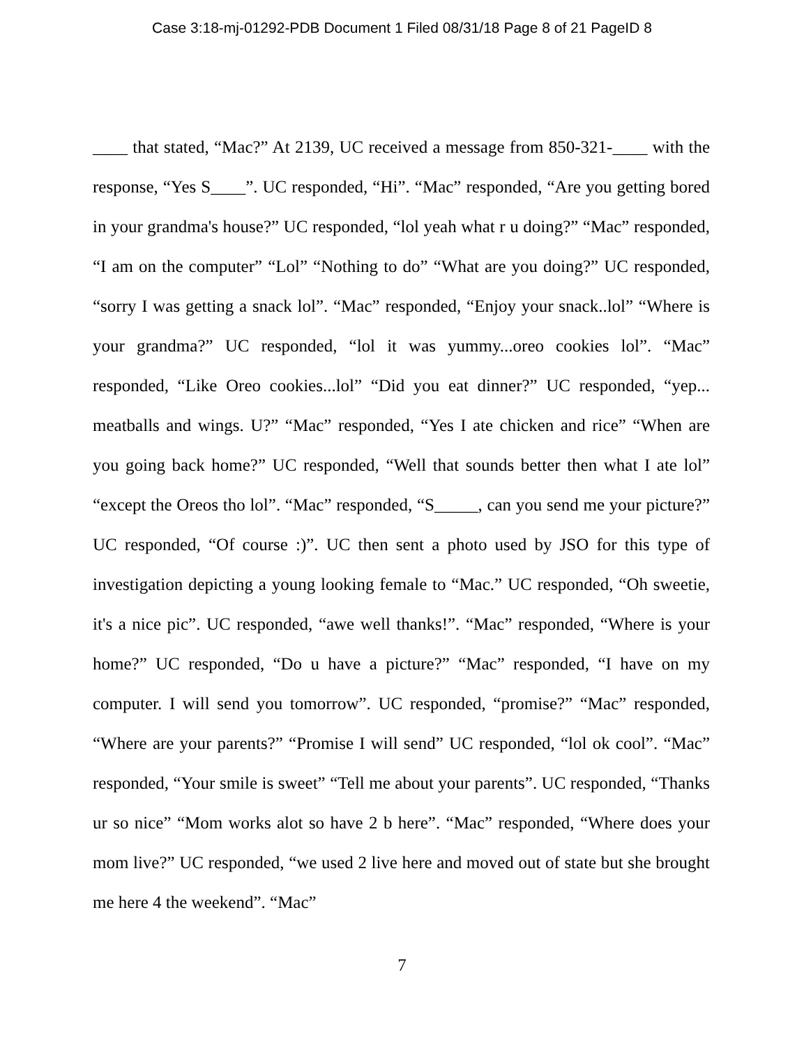Case 3:18-mj-01292-PDB Document 1 Filed 08/31/18 Page 8 of 21 PageID 8
____ that stated, “Mac?” At 2139, UC received a message from 850-321-____ with the response, “Yes S____”. UC responded, “Hi”. “Mac” responded, “Are you getting bored in your grandma's house?” UC responded, “lol yeah what r u doing?” “Mac” responded, “I am on the computer” “Lol” “Nothing to do” “What are you doing?” UC responded, “sorry I was getting a snack lol”. “Mac” responded, “Enjoy your snack..lol” “Where is your grandma?” UC responded, “lol it was yummy...oreo cookies lol”. “Mac” responded, “Like Oreo cookies...lol” “Did you eat dinner?” UC responded, “yep... meatballs and wings. U?” “Mac” responded, “Yes I ate chicken and rice” “When are you going back home?” UC responded, “Well that sounds better then what I ate lol” “except the Oreos tho lol”. “Mac” responded, “S_____, can you send me your picture?” UC responded, “Of course :)”. UC then sent a photo used by JSO for this type of investigation depicting a young looking female to “Mac.” UC responded, “Oh sweetie, it's a nice pic”. UC responded, “awe well thanks!”. “Mac” responded, “Where is your home?” UC responded, “Do u have a picture?” “Mac” responded, “I have on my computer. I will send you tomorrow”. UC responded, “promise?” “Mac” responded, “Where are your parents?” “Promise I will send” UC responded, “lol ok cool”. “Mac” responded, “Your smile is sweet” “Tell me about your parents”. UC responded, “Thanks ur so nice” “Mom works alot so have 2 b here”. “Mac” responded, “Where does your mom live?” UC responded, “we used 2 live here and moved out of state but she brought me here 4 the weekend”. “Mac”
7